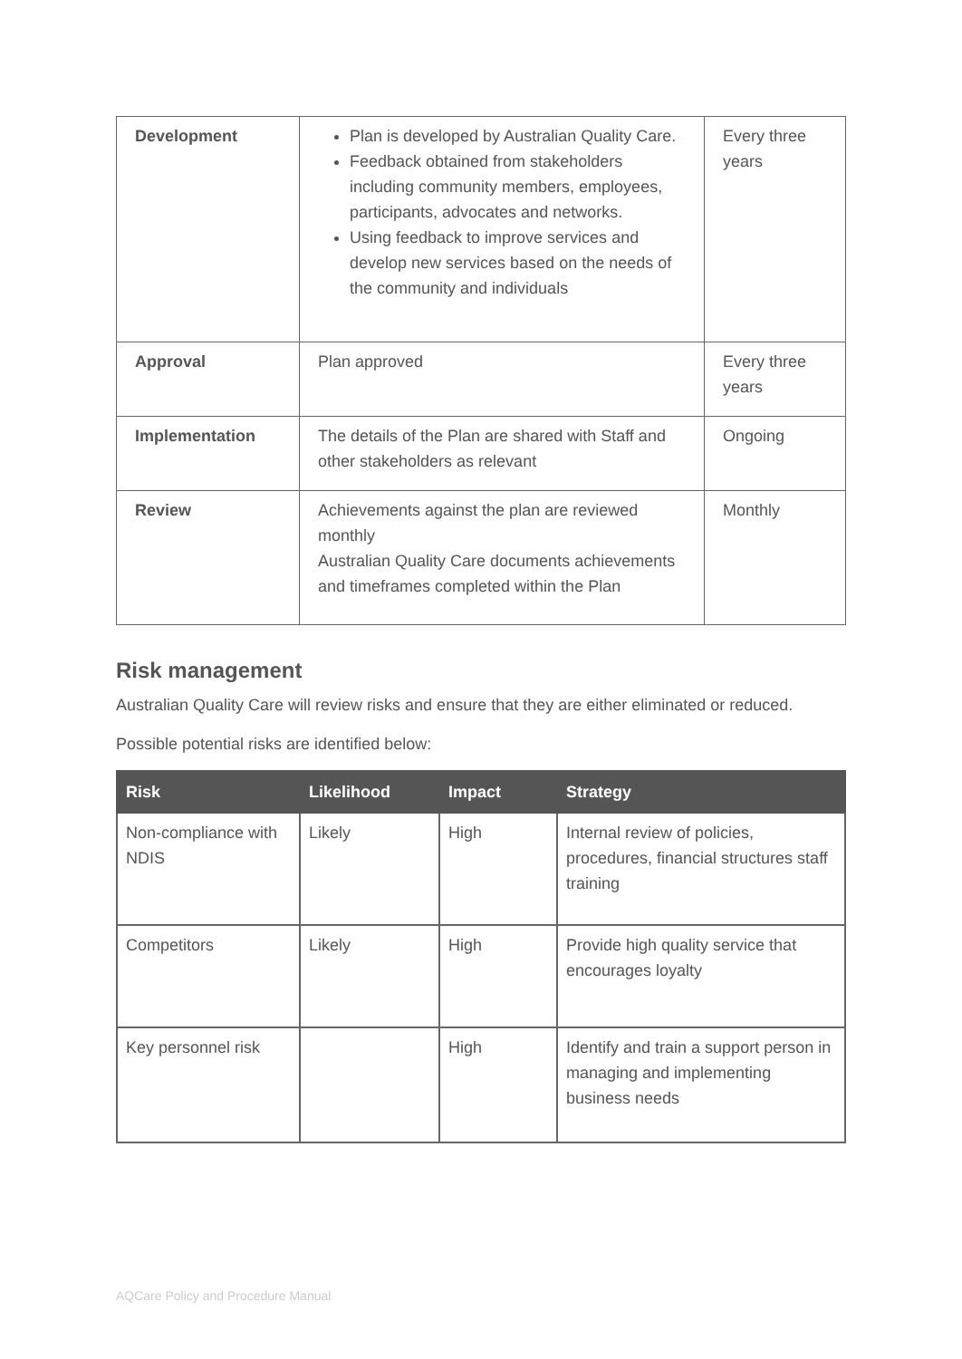| Development | Plan is developed by Australian Quality Care. Feedback obtained from stakeholders including community members, employees, participants, advocates and networks. Using feedback to improve services and develop new services based on the needs of the community and individuals | Every three years |
| Approval | Plan approved | Every three years |
| Implementation | The details of the Plan are shared with Staff and other stakeholders as relevant | Ongoing |
| Review | Achievements against the plan are reviewed monthly Australian Quality Care documents achievements and timeframes completed within the Plan | Monthly |
Risk management
Australian Quality Care will review risks and ensure that they are either eliminated or reduced.
Possible potential risks are identified below:
| Risk | Likelihood | Impact | Strategy |
| --- | --- | --- | --- |
| Non-compliance with NDIS | Likely | High | Internal review of policies, procedures, financial structures staff training |
| Competitors | Likely | High | Provide high quality service that encourages loyalty |
| Key personnel risk | | High | Identify and train a support person in managing and implementing business needs |
AQCare Policy and Procedure Manual